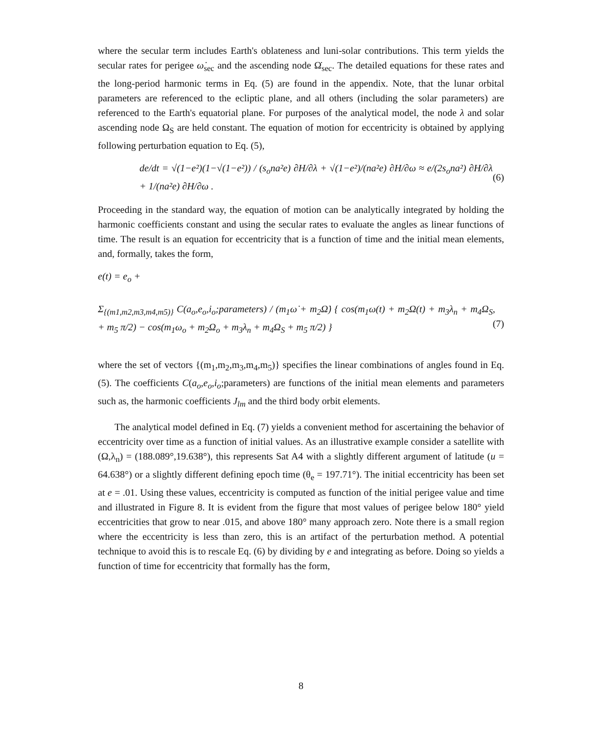where the secular term includes Earth's oblateness and luni-solar contributions. This term yields the secular rates for perigee ω̇<sub>sec</sub> and the ascending node Ω̇<sub>sec</sub>. The detailed equations for these rates and the long-period harmonic terms in Eq. (5) are found in the appendix. Note, that the lunar orbital parameters are referenced to the ecliptic plane, and all others (including the solar parameters) are referenced to the Earth's equatorial plane. For purposes of the analytical model, the node λ and solar ascending node Ω<sub>S</sub> are held constant. The equation of motion for eccentricity is obtained by applying following perturbation equation to Eq. (5),
de/dt = √(1−e²)(1−√(1−e²)) / (s<sub>o</sub>na²e) ∂H/∂λ + √(1−e²)/(na²e) ∂H/∂ω ≈ e/(2s<sub>o</sub>na²) ∂H/∂λ + 1/(na²e) ∂H/∂ω . (6)
Proceeding in the standard way, the equation of motion can be analytically integrated by holding the harmonic coefficients constant and using the secular rates to evaluate the angles as linear functions of time. The result is an equation for eccentricity that is a function of time and the initial mean elements, and, formally, takes the form,
e(t) = e<sub>o</sub> +
Σ<sub>{(m1,m2,m3,m4,m5)}</sub> C(a<sub>o</sub>,e<sub>o</sub>,i<sub>o</sub>;parameters) / (m<sub>1</sub>ω̇ + m<sub>2</sub>Ω̇) { cos(m<sub>1</sub>ω(t) + m<sub>2</sub>Ω(t) + m<sub>3</sub>λ<sub>n</sub> + m<sub>4</sub>Ω<sub>S</sub> + m<sub>5</sub> π/2) − cos(m<sub>1</sub>ω<sub>o</sub> + m<sub>2</sub>Ω<sub>o</sub> + m<sub>3</sub>λ<sub>n</sub> + m<sub>4</sub>Ω<sub>S</sub> + m<sub>5</sub> π/2) }, (7)
where the set of vectors {(m<sub>1</sub>,m<sub>2</sub>,m<sub>3</sub>,m<sub>4</sub>,m<sub>5</sub>)} specifies the linear combinations of angles found in Eq. (5). The coefficients C(a<sub>o</sub>,e<sub>o</sub>,i<sub>o</sub>;parameters) are functions of the initial mean elements and parameters such as, the harmonic coefficients J<sub>lm</sub> and the third body orbit elements.
The analytical model defined in Eq. (7) yields a convenient method for ascertaining the behavior of eccentricity over time as a function of initial values. As an illustrative example consider a satellite with (Ω,λ<sub>n</sub>) = (188.089°,19.638°), this represents Sat A4 with a slightly different argument of latitude (u = 64.638°) or a slightly different defining epoch time (θ<sub>e</sub> = 197.71°). The initial eccentricity has been set at e = .01. Using these values, eccentricity is computed as function of the initial perigee value and time and illustrated in Figure 8. It is evident from the figure that most values of perigee below 180° yield eccentricities that grow to near .015, and above 180° many approach zero. Note there is a small region where the eccentricity is less than zero, this is an artifact of the perturbation method. A potential technique to avoid this is to rescale Eq. (6) by dividing by e and integrating as before. Doing so yields a function of time for eccentricity that formally has the form,
8